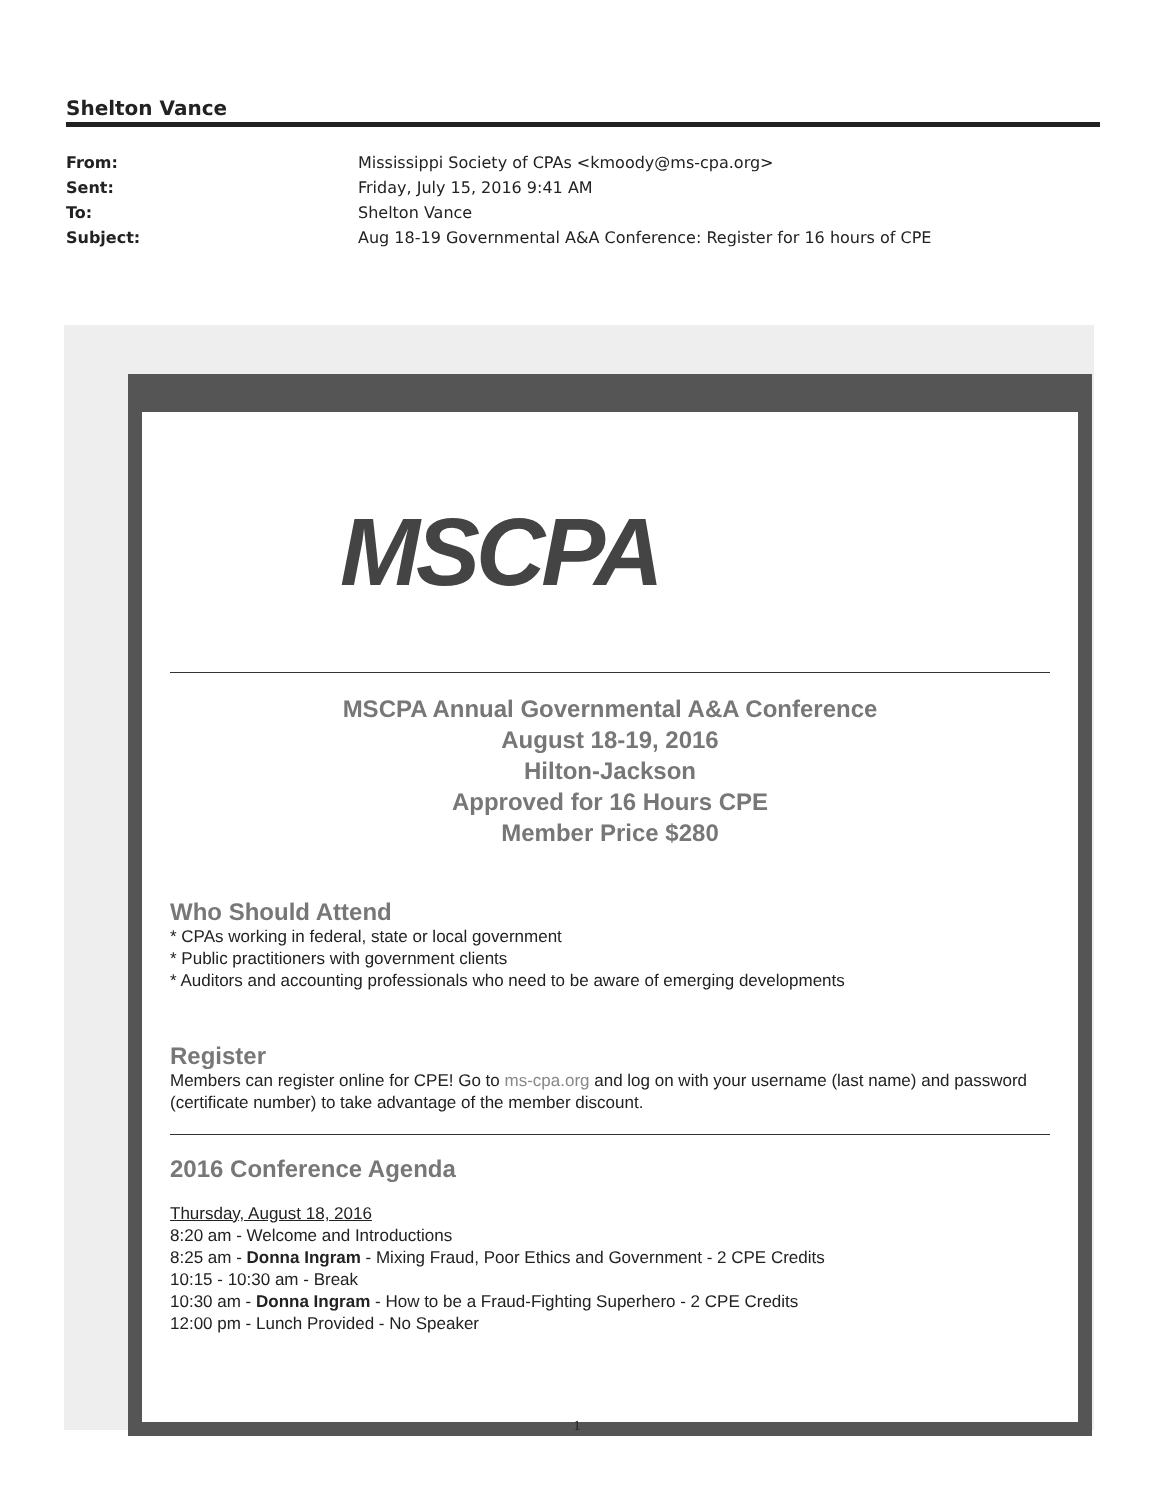Shelton Vance
From: Mississippi Society of CPAs <kmoody@ms-cpa.org>
Sent: Friday, July 15, 2016 9:41 AM
To: Shelton Vance
Subject: Aug 18-19 Governmental A&A Conference: Register for 16 hours of CPE
MSCPA
MSCPA Annual Governmental A&A Conference
August 18-19, 2016
Hilton-Jackson
Approved for 16 Hours CPE
Member Price $280
Who Should Attend
* CPAs working in federal, state or local government
* Public practitioners with government clients
* Auditors and accounting professionals who need to be aware of emerging developments
Register
Members can register online for CPE! Go to ms-cpa.org and log on with your username (last name) and password (certificate number) to take advantage of the member discount.
2016 Conference Agenda
Thursday, August 18, 2016
8:20 am - Welcome and Introductions
8:25 am - Donna Ingram - Mixing Fraud, Poor Ethics and Government - 2 CPE Credits
10:15 - 10:30 am - Break
10:30 am - Donna Ingram - How to be a Fraud-Fighting Superhero - 2 CPE Credits
12:00 pm - Lunch Provided - No Speaker
1